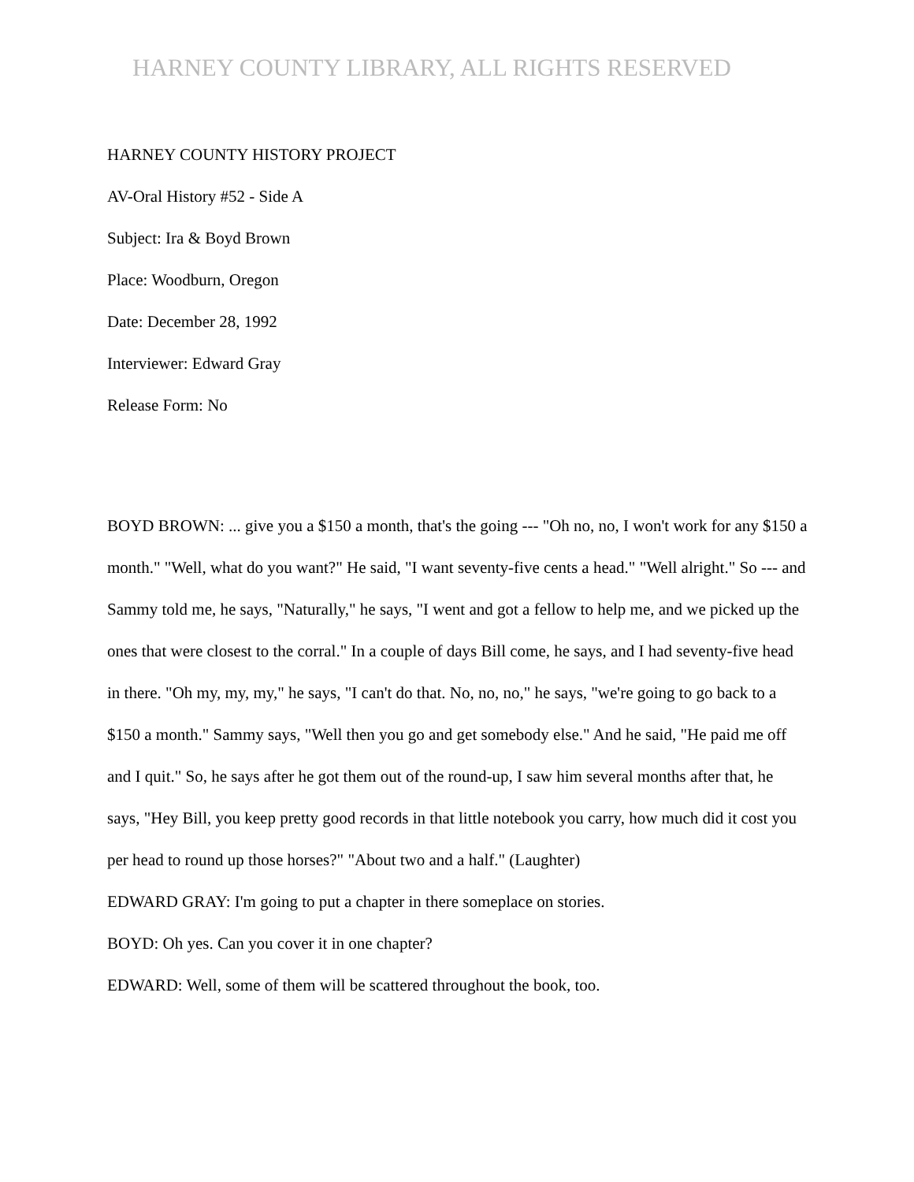HARNEY COUNTY LIBRARY, ALL RIGHTS RESERVED
HARNEY COUNTY HISTORY PROJECT
AV-Oral History #52 - Side A
Subject: Ira & Boyd Brown
Place: Woodburn, Oregon
Date: December 28, 1992
Interviewer: Edward Gray
Release Form: No
BOYD BROWN: ... give you a $150 a month, that's the going --- "Oh no, no, I won't work for any $150 a month." "Well, what do you want?" He said, "I want seventy-five cents a head." "Well alright." So --- and Sammy told me, he says, "Naturally," he says, "I went and got a fellow to help me, and we picked up the ones that were closest to the corral." In a couple of days Bill come, he says, and I had seventy-five head in there. "Oh my, my, my," he says, "I can't do that. No, no, no," he says, "we're going to go back to a $150 a month." Sammy says, "Well then you go and get somebody else." And he said, "He paid me off and I quit." So, he says after he got them out of the round-up, I saw him several months after that, he says, "Hey Bill, you keep pretty good records in that little notebook you carry, how much did it cost you per head to round up those horses?" "About two and a half." (Laughter)
EDWARD GRAY: I'm going to put a chapter in there someplace on stories.
BOYD: Oh yes. Can you cover it in one chapter?
EDWARD: Well, some of them will be scattered throughout the book, too.